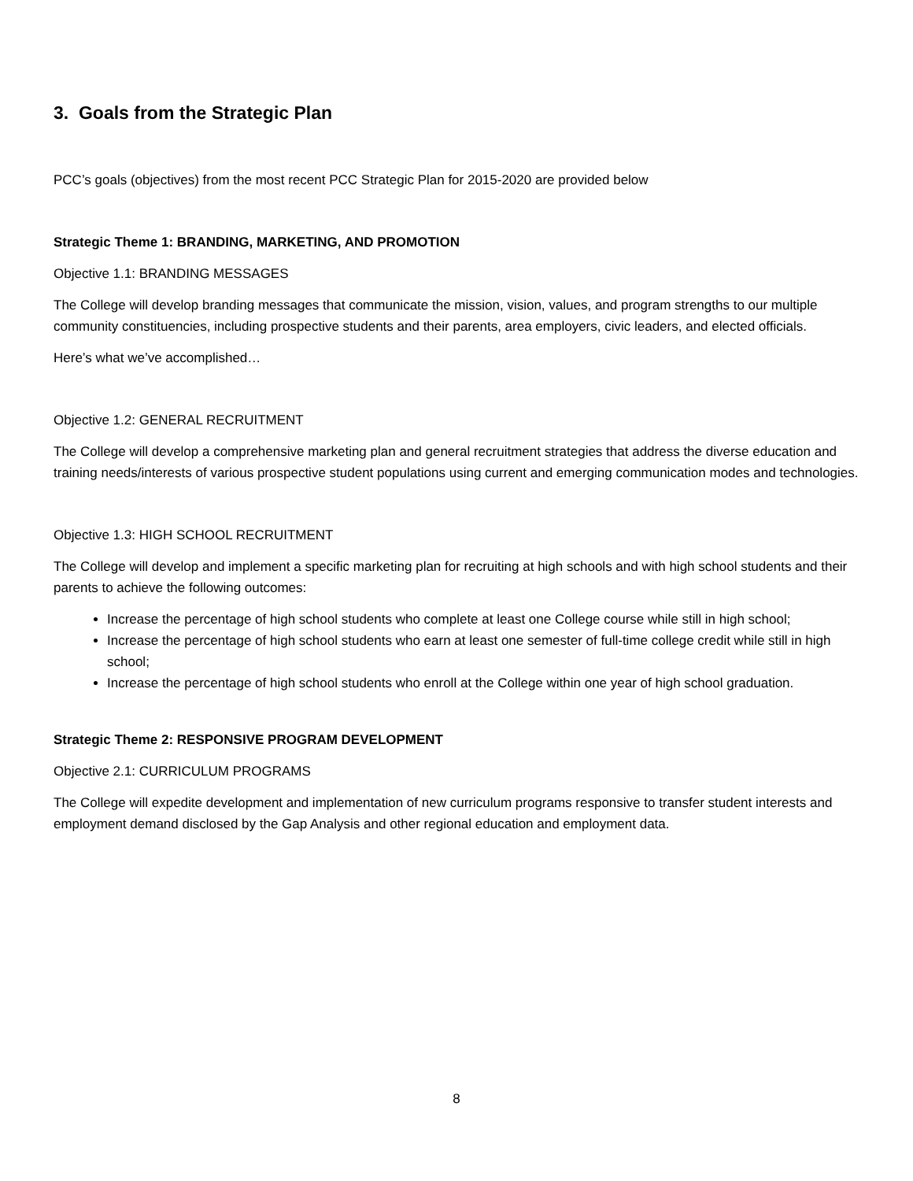3. Goals from the Strategic Plan
PCC’s goals (objectives) from the most recent PCC Strategic Plan for 2015-2020 are provided below
Strategic Theme 1: BRANDING, MARKETING, AND PROMOTION
Objective 1.1: BRANDING MESSAGES
The College will develop branding messages that communicate the mission, vision, values, and program strengths to our multiple community constituencies, including prospective students and their parents, area employers, civic leaders, and elected officials.
Here’s what we’ve accomplished…
Objective 1.2: GENERAL RECRUITMENT
The College will develop a comprehensive marketing plan and general recruitment strategies that address the diverse education and training needs/interests of various prospective student populations using current and emerging communication modes and technologies.
Objective 1.3: HIGH SCHOOL RECRUITMENT
The College will develop and implement a specific marketing plan for recruiting at high schools and with high school students and their parents to achieve the following outcomes:
Increase the percentage of high school students who complete at least one College course while still in high school;
Increase the percentage of high school students who earn at least one semester of full-time college credit while still in high school;
Increase the percentage of high school students who enroll at the College within one year of high school graduation.
Strategic Theme 2: RESPONSIVE PROGRAM DEVELOPMENT
Objective 2.1: CURRICULUM PROGRAMS
The College will expedite development and implementation of new curriculum programs responsive to transfer student interests and employment demand disclosed by the Gap Analysis and other regional education and employment data.
8